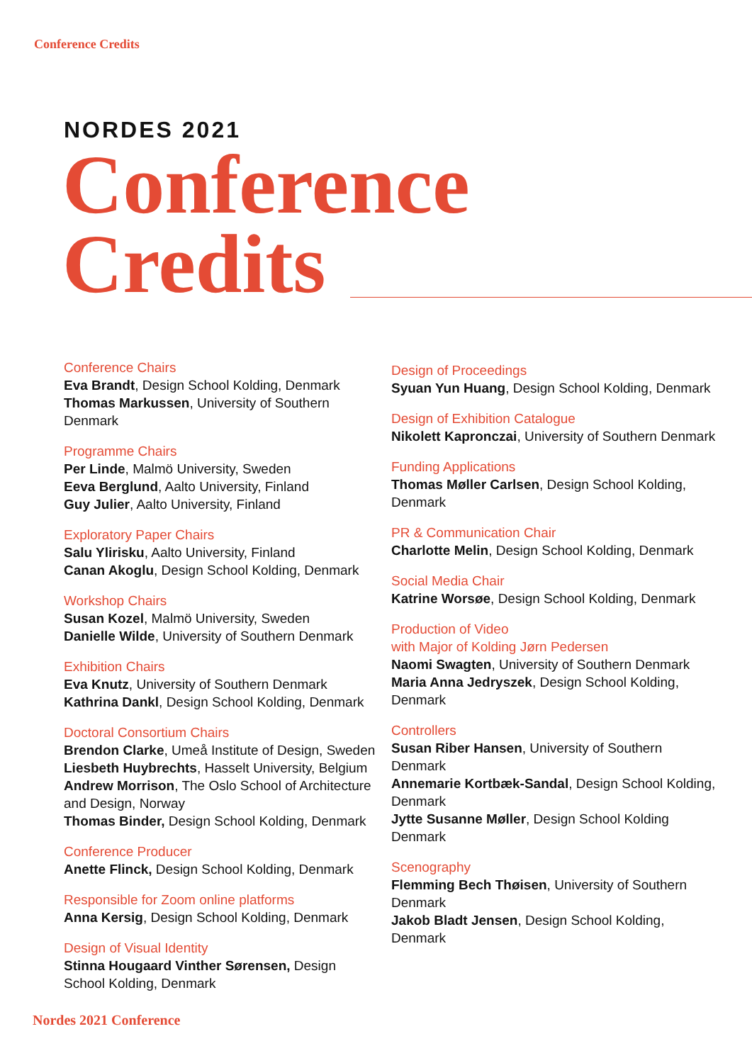Conference Credits
NORDES 2021
Conference
Credits
Conference Chairs
Eva Brandt, Design School Kolding, Denmark
Thomas Markussen, University of Southern Denmark
Programme Chairs
Per Linde, Malmö University, Sweden
Eeva Berglund, Aalto University, Finland
Guy Julier, Aalto University, Finland
Exploratory Paper Chairs
Salu Ylirisku, Aalto University, Finland
Canan Akoglu, Design School Kolding, Denmark
Workshop Chairs
Susan Kozel, Malmö University, Sweden
Danielle Wilde, University of Southern Denmark
Exhibition Chairs
Eva Knutz, University of Southern Denmark
Kathrina Dankl, Design School Kolding, Denmark
Doctoral Consortium Chairs
Brendon Clarke, Umeå Institute of Design, Sweden
Liesbeth Huybrechts, Hasselt University, Belgium
Andrew Morrison, The Oslo School of Architecture and Design, Norway
Thomas Binder, Design School Kolding, Denmark
Conference Producer
Anette Flinck, Design School Kolding, Denmark
Responsible for Zoom online platforms
Anna Kersig, Design School Kolding, Denmark
Design of Visual Identity
Stinna Hougaard Vinther Sørensen, Design School Kolding, Denmark
Design of Proceedings
Syuan Yun Huang, Design School Kolding, Denmark
Design of Exhibition Catalogue
Nikolett Kapronczai, University of Southern Denmark
Funding Applications
Thomas Møller Carlsen, Design School Kolding, Denmark
PR & Communication Chair
Charlotte Melin, Design School Kolding, Denmark
Social Media Chair
Katrine Worsøe, Design School Kolding, Denmark
Production of Video
with Major of Kolding Jørn Pedersen
Naomi Swagten, University of Southern Denmark
Maria Anna Jedryszek, Design School Kolding, Denmark
Controllers
Susan Riber Hansen, University of Southern Denmark
Annemarie Kortbæk-Sandal, Design School Kolding, Denmark
Jytte Susanne Møller, Design School Kolding Denmark
Scenography
Flemming Bech Thøisen, University of Southern Denmark
Jakob Bladt Jensen, Design School Kolding, Denmark
Nordes 2021 Conference